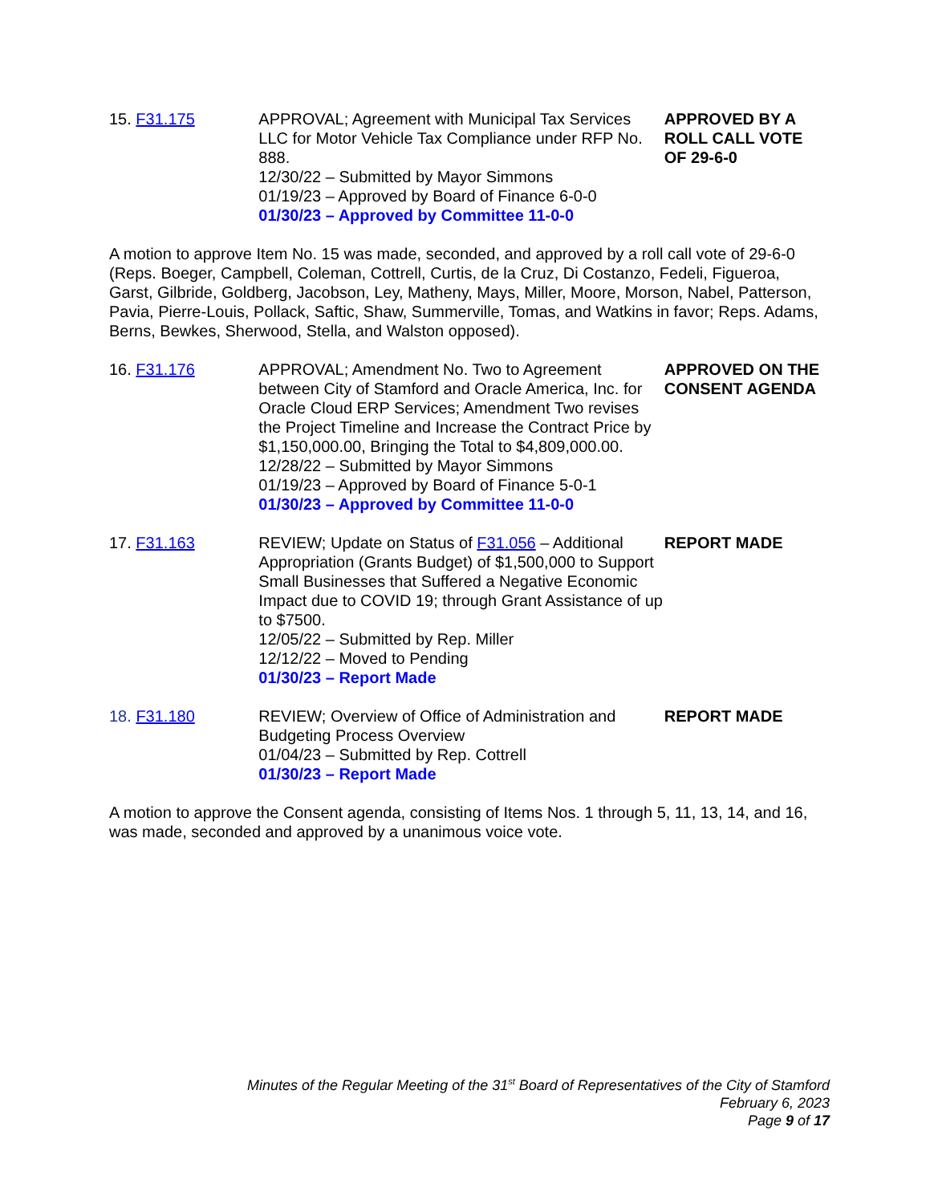15. F31.175 APPROVAL; Agreement with Municipal Tax Services LLC for Motor Vehicle Tax Compliance under RFP No. 888.
12/30/22 – Submitted by Mayor Simmons
01/19/23 – Approved by Board of Finance 6-0-0
01/30/23 – Approved by Committee 11-0-0
APPROVED BY A ROLL CALL VOTE OF 29-6-0
A motion to approve Item No. 15 was made, seconded, and approved by a roll call vote of 29-6-0 (Reps. Boeger, Campbell, Coleman, Cottrell, Curtis, de la Cruz, Di Costanzo, Fedeli, Figueroa, Garst, Gilbride, Goldberg, Jacobson, Ley, Matheny, Mays, Miller, Moore, Morson, Nabel, Patterson, Pavia, Pierre-Louis, Pollack, Saftic, Shaw, Summerville, Tomas, and Watkins in favor; Reps. Adams, Berns, Bewkes, Sherwood, Stella, and Walston opposed).
16. F31.176 APPROVAL; Amendment No. Two to Agreement between City of Stamford and Oracle America, Inc. for Oracle Cloud ERP Services; Amendment Two revises the Project Timeline and Increase the Contract Price by $1,150,000.00, Bringing the Total to $4,809,000.00.
12/28/22 – Submitted by Mayor Simmons
01/19/23 – Approved by Board of Finance 5-0-1
01/30/23 – Approved by Committee 11-0-0
APPROVED ON THE CONSENT AGENDA
17. F31.163 REVIEW; Update on Status of F31.056 – Additional Appropriation (Grants Budget) of $1,500,000 to Support Small Businesses that Suffered a Negative Economic Impact due to COVID 19; through Grant Assistance of up to $7500.
12/05/22 – Submitted by Rep. Miller
12/12/22 – Moved to Pending
01/30/23 – Report Made
REPORT MADE
18. F31.180 REVIEW; Overview of Office of Administration and Budgeting Process Overview
01/04/23 – Submitted by Rep. Cottrell
01/30/23 – Report Made
REPORT MADE
A motion to approve the Consent agenda, consisting of Items Nos. 1 through 5, 11, 13, 14, and 16, was made, seconded and approved by a unanimous voice vote.
Minutes of the Regular Meeting of the 31<sup>st</sup> Board of Representatives of the City of Stamford
February 6, 2023
Page 9 of 17